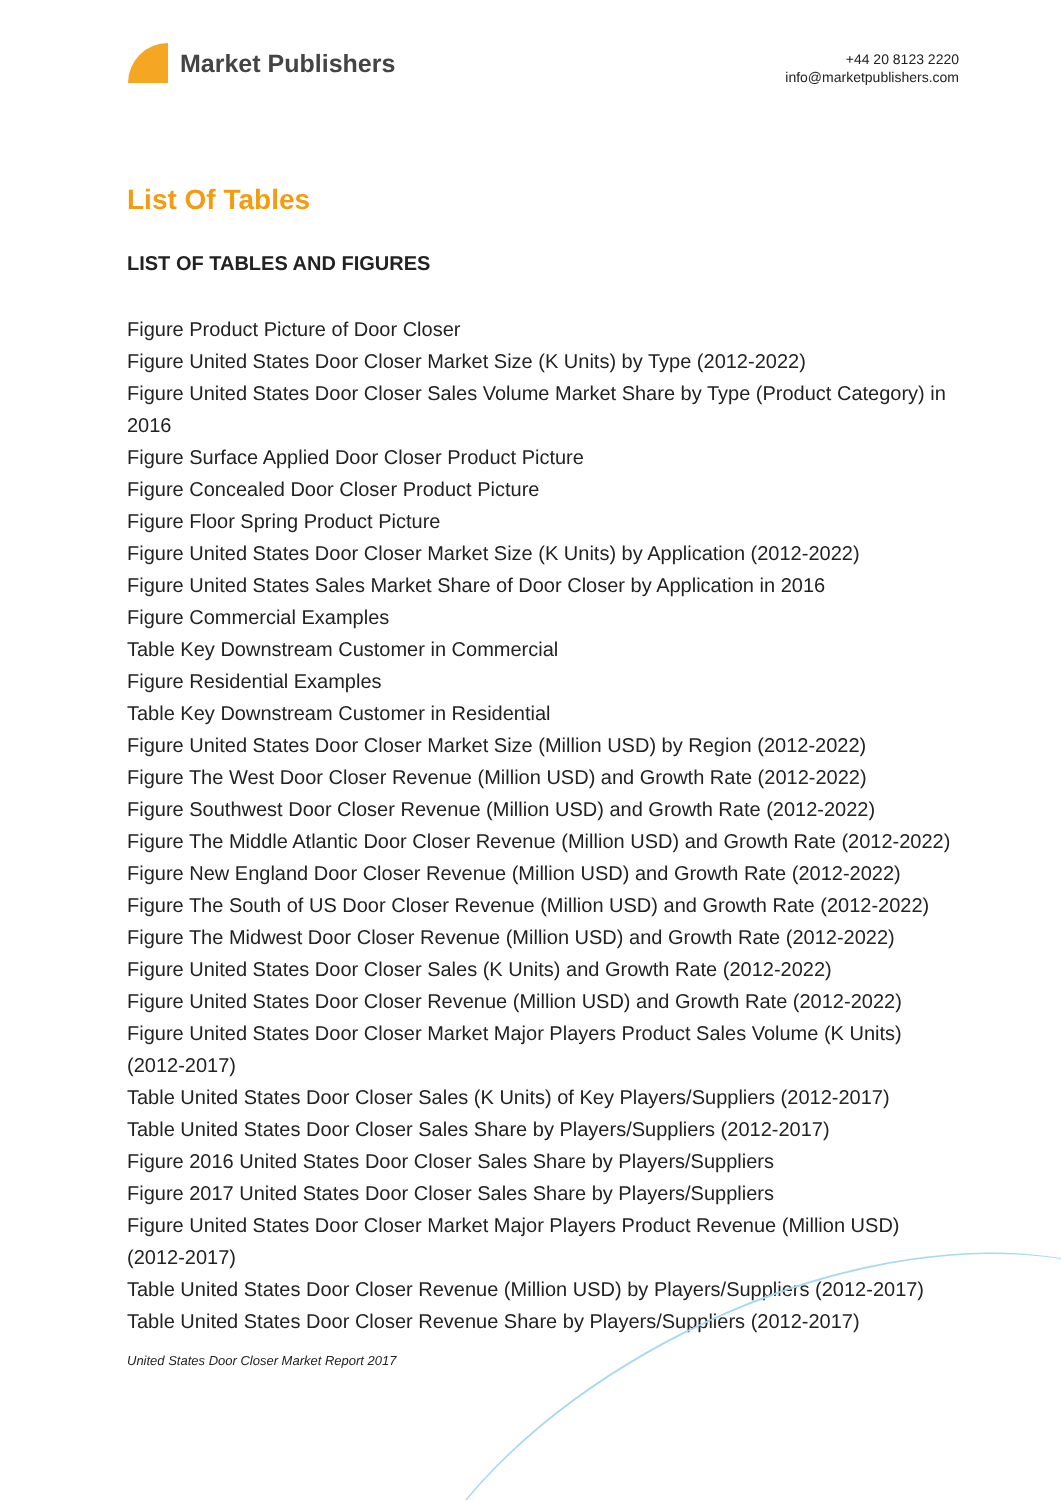Market Publishers
+44 20 8123 2220
info@marketpublishers.com
List Of Tables
LIST OF TABLES AND FIGURES
Figure Product Picture of Door Closer
Figure United States Door Closer Market Size (K Units) by Type (2012-2022)
Figure United States Door Closer Sales Volume Market Share by Type (Product Category) in 2016
Figure Surface Applied Door Closer Product Picture
Figure Concealed Door Closer Product Picture
Figure Floor Spring Product Picture
Figure United States Door Closer Market Size (K Units) by Application (2012-2022)
Figure United States Sales Market Share of Door Closer by Application in 2016
Figure Commercial Examples
Table Key Downstream Customer in Commercial
Figure Residential Examples
Table Key Downstream Customer in Residential
Figure United States Door Closer Market Size (Million USD) by Region (2012-2022)
Figure The West Door Closer Revenue (Million USD) and Growth Rate (2012-2022)
Figure Southwest Door Closer Revenue (Million USD) and Growth Rate (2012-2022)
Figure The Middle Atlantic Door Closer Revenue (Million USD) and Growth Rate (2012-2022)
Figure New England Door Closer Revenue (Million USD) and Growth Rate (2012-2022)
Figure The South of US Door Closer Revenue (Million USD) and Growth Rate (2012-2022)
Figure The Midwest Door Closer Revenue (Million USD) and Growth Rate (2012-2022)
Figure United States Door Closer Sales (K Units) and Growth Rate (2012-2022)
Figure United States Door Closer Revenue (Million USD) and Growth Rate (2012-2022)
Figure United States Door Closer Market Major Players Product Sales Volume (K Units) (2012-2017)
Table United States Door Closer Sales (K Units) of Key Players/Suppliers (2012-2017)
Table United States Door Closer Sales Share by Players/Suppliers (2012-2017)
Figure 2016 United States Door Closer Sales Share by Players/Suppliers
Figure 2017 United States Door Closer Sales Share by Players/Suppliers
Figure United States Door Closer Market Major Players Product Revenue (Million USD) (2012-2017)
Table United States Door Closer Revenue (Million USD) by Players/Suppliers (2012-2017)
Table United States Door Closer Revenue Share by Players/Suppliers (2012-2017)
United States Door Closer Market Report 2017